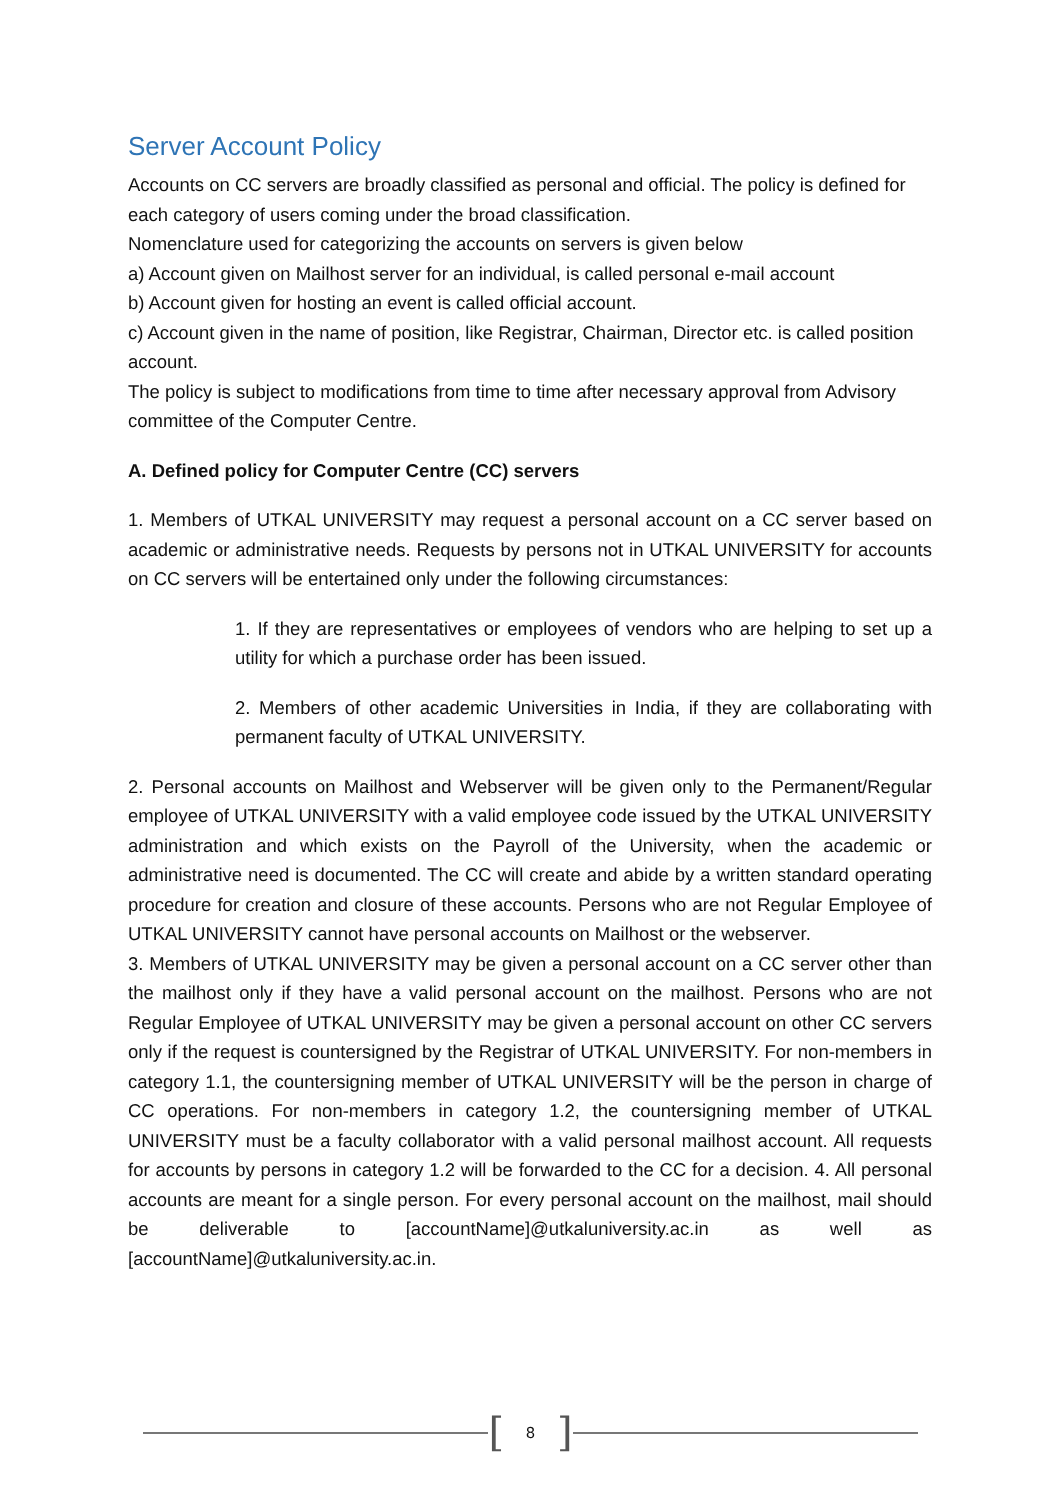Server Account Policy
Accounts on CC servers are broadly classified as personal and official. The policy is defined for each category of users coming under the broad classification.
Nomenclature used for categorizing the accounts on servers is given below
a) Account given on Mailhost server for an individual, is called personal e-mail account
b) Account given for hosting an event is called official account.
c) Account given in the name of position, like Registrar, Chairman, Director etc. is called position account.
The policy is subject to modifications from time to time after necessary approval from Advisory committee of the Computer Centre.
A. Defined policy for Computer Centre (CC) servers
1. Members of UTKAL UNIVERSITY may request a personal account on a CC server based on academic or administrative needs. Requests by persons not in UTKAL UNIVERSITY for accounts on CC servers will be entertained only under the following circumstances:
1. If they are representatives or employees of vendors who are helping to set up a utility for which a purchase order has been issued.
2. Members of other academic Universities in India, if they are collaborating with permanent faculty of UTKAL UNIVERSITY.
2. Personal accounts on Mailhost and Webserver will be given only to the Permanent/Regular employee of UTKAL UNIVERSITY with a valid employee code issued by the UTKAL UNIVERSITY administration and which exists on the Payroll of the University, when the academic or administrative need is documented. The CC will create and abide by a written standard operating procedure for creation and closure of these accounts. Persons who are not Regular Employee of UTKAL UNIVERSITY cannot have personal accounts on Mailhost or the webserver.
3. Members of UTKAL UNIVERSITY may be given a personal account on a CC server other than the mailhost only if they have a valid personal account on the mailhost. Persons who are not Regular Employee of UTKAL UNIVERSITY may be given a personal account on other CC servers only if the request is countersigned by the Registrar of UTKAL UNIVERSITY. For non-members in category 1.1, the countersigning member of UTKAL UNIVERSITY will be the person in charge of CC operations. For non-members in category 1.2, the countersigning member of UTKAL UNIVERSITY must be a faculty collaborator with a valid personal mailhost account. All requests for accounts by persons in category 1.2 will be forwarded to the CC for a decision. 4. All personal accounts are meant for a single person. For every personal account on the mailhost, mail should be deliverable to [accountName]@utkaluniversity.ac.in as well as [accountName]@utkaluniversity.ac.in.
[8]